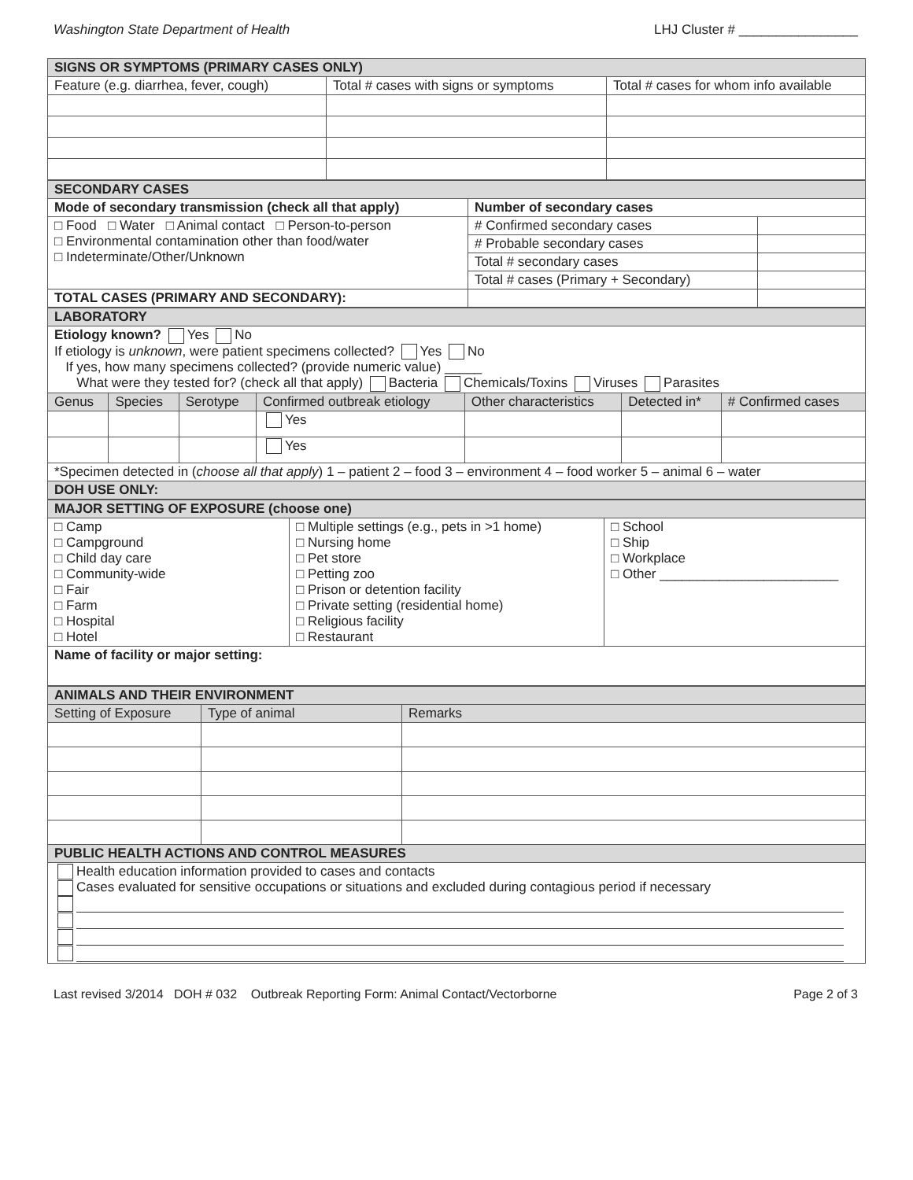Washington State Department of Health LHJ Cluster # ________________
| SIGNS OR SYMPTOMS (PRIMARY CASES ONLY) | | |
| Feature (e.g. diarrhea, fever, cough) | Total # cases with signs or symptoms | Total # cases for whom info available |
| SECONDARY CASES | | |
| Mode of secondary transmission (check all that apply) | Number of secondary cases | |
| □ Food □ Water □ Animal contact □ Person-to-person □ Environmental contamination other than food/water □ Indeterminate/Other/Unknown | # Confirmed secondary cases | |
| | # Probable secondary cases | |
| | Total # secondary cases | |
| | Total # cases (Primary + Secondary) | |
| TOTAL CASES (PRIMARY AND SECONDARY): | | |
| LABORATORY | | | | | | |
| Etiology known? Yes No If etiology is unknown , were patient specimens collected? Yes No If yes, how many specimens collected? (provide numeric value) _____ What were they tested for? (check all that apply) Bacteria Chemicals/Toxins Viruses Parasites | | | | | | |
| Genus | Species | Serotype | Confirmed outbreak etiology | Other characteristics | Detected in* | # Confirmed cases |
| | | | Yes | | | |
| | | | Yes | | | |
| *Specimen detected in ( choose all that apply ) 1 – patient 2 – food 3 – environment 4 – food worker 5 – animal 6 – water | | | | | | |
| DOH USE ONLY: | | | | | | |
| MAJOR SETTING OF EXPOSURE (choose one) | | |
| □ Camp □ Campground □ Child day care □ Community-wide □ Fair □ Farm □ Hospital □ Hotel | □ Multiple settings (e.g., pets in >1 home) □ Nursing home □ Pet store □ Petting zoo □ Prison or detention facility □ Private setting (residential home) □ Religious facility □ Restaurant | □ School □ Ship □ Workplace □ Other ________________________ |
| Name of facility or major setting: | | |
| ANIMALS AND THEIR ENVIRONMENT | | |
| Setting of Exposure | Type of animal | Remarks |
| PUBLIC HEALTH ACTIONS AND CONTROL MEASURES | | |
| Health education information provided to cases and contacts Cases evaluated for sensitive occupations or situations and excluded during contagious period if necessary | | |
Last revised 3/2014 DOH # 032 Outbreak Reporting Form: Animal Contact/Vectorborne Page 2 of 3